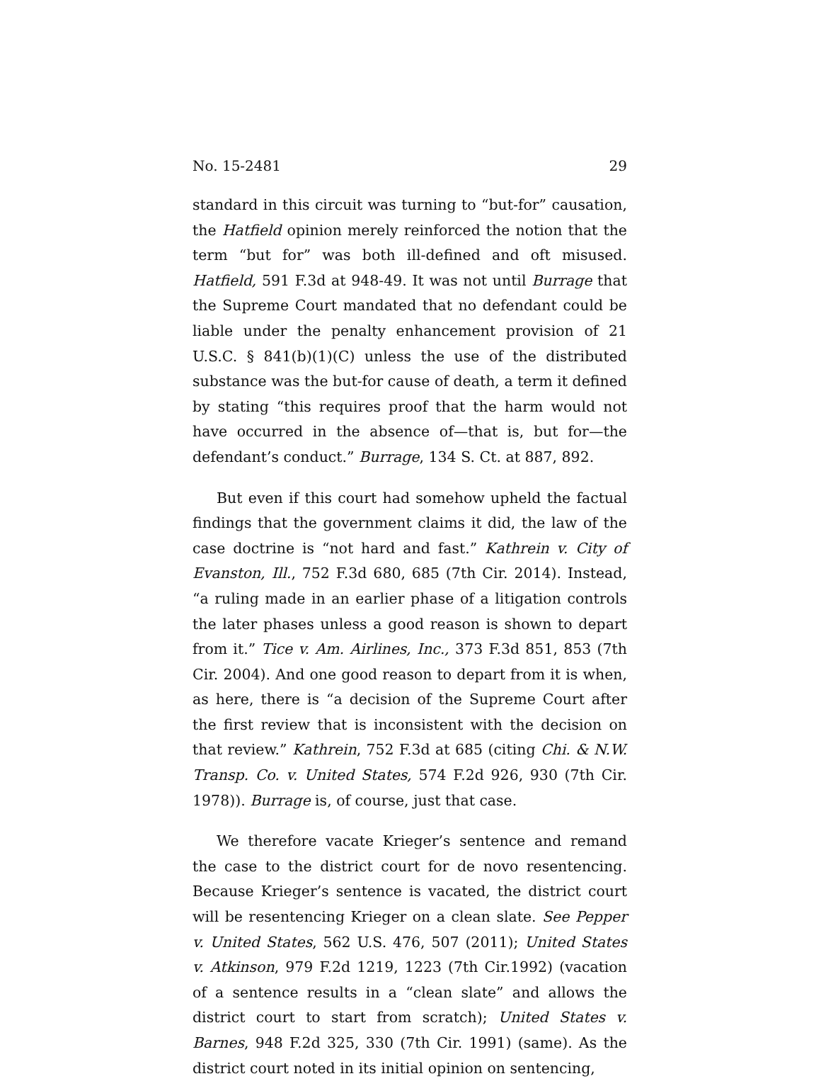No. 15-2481 29
standard in this circuit was turning to “but-for” causation, the Hatfield opinion merely reinforced the notion that the term “but for” was both ill-defined and oft misused. Hatfield, 591 F.3d at 948-49. It was not until Burrage that the Supreme Court mandated that no defendant could be liable under the penalty enhancement provision of 21 U.S.C. § 841(b)(1)(C) unless the use of the distributed substance was the but-for cause of death, a term it defined by stating “this requires proof that the harm would not have occurred in the absence of—that is, but for—the defendant’s conduct.” Burrage, 134 S. Ct. at 887, 892.
But even if this court had somehow upheld the factual findings that the government claims it did, the law of the case doctrine is “not hard and fast.” Kathrein v. City of Evanston, Ill., 752 F.3d 680, 685 (7th Cir. 2014). Instead, “a ruling made in an earlier phase of a litigation controls the later phases unless a good reason is shown to depart from it.” Tice v. Am. Airlines, Inc., 373 F.3d 851, 853 (7th Cir. 2004). And one good reason to depart from it is when, as here, there is “a decision of the Supreme Court after the first review that is inconsistent with the decision on that review.” Kathrein, 752 F.3d at 685 (citing Chi. & N.W. Transp. Co. v. United States, 574 F.2d 926, 930 (7th Cir. 1978)). Burrage is, of course, just that case.
We therefore vacate Krieger’s sentence and remand the case to the district court for de novo resentencing. Because Krieger’s sentence is vacated, the district court will be resentencing Krieger on a clean slate. See Pepper v. United States, 562 U.S. 476, 507 (2011); United States v. Atkinson, 979 F.2d 1219, 1223 (7th Cir.1992) (vacation of a sentence results in a “clean slate” and allows the district court to start from scratch); United States v. Barnes, 948 F.2d 325, 330 (7th Cir. 1991) (same). As the district court noted in its initial opinion on sentencing,